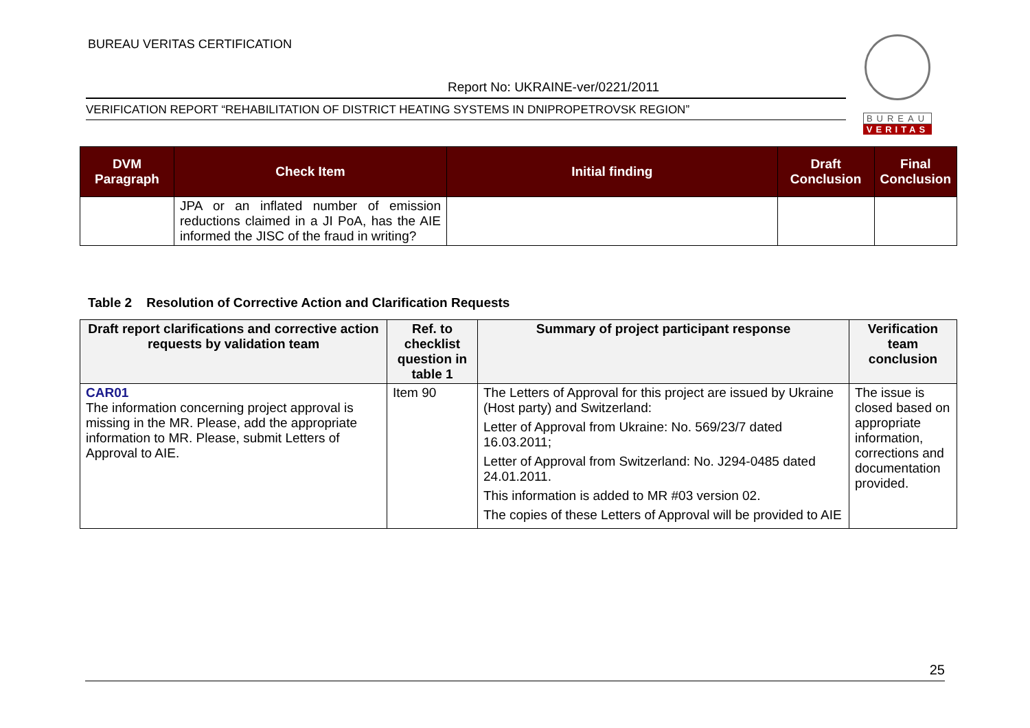BUREAU VERITAS CERTIFICATION
Report No: UKRAINE-ver/0221/2011
VERIFICATION REPORT “REHABILITATION OF DISTRICT HEATING SYSTEMS IN DNIPROPETROVSK REGION”
BUREAU
VERITAS
| DVM Paragraph | Check Item | Initial finding | Draft Conclusion | Final Conclusion |
| --- | --- | --- | --- | --- |
| | JPA or an inflated number of emission reductions claimed in a JI PoA, has the AIE informed the JISC of the fraud in writing? | | | |
Table 2 Resolution of Corrective Action and Clarification Requests
| Draft report clarifications and corrective action requests by validation team | Ref. to checklist question in table 1 | Summary of project participant response | Verification team conclusion |
| --- | --- | --- | --- |
| CAR01 The information concerning project approval is missing in the MR. Please, add the appropriate information to MR. Please, submit Letters of Approval to AIE. | Item 90 | The Letters of Approval for this project are issued by Ukraine (Host party) and Switzerland: Letter of Approval from Ukraine: No. 569/23/7 dated 16.03.2011; Letter of Approval from Switzerland: No. J294-0485 dated 24.01.2011. This information is added to MR #03 version 02. The copies of these Letters of Approval will be provided to AIE | The issue is closed based on appropriate information, corrections and documentation provided. |
25